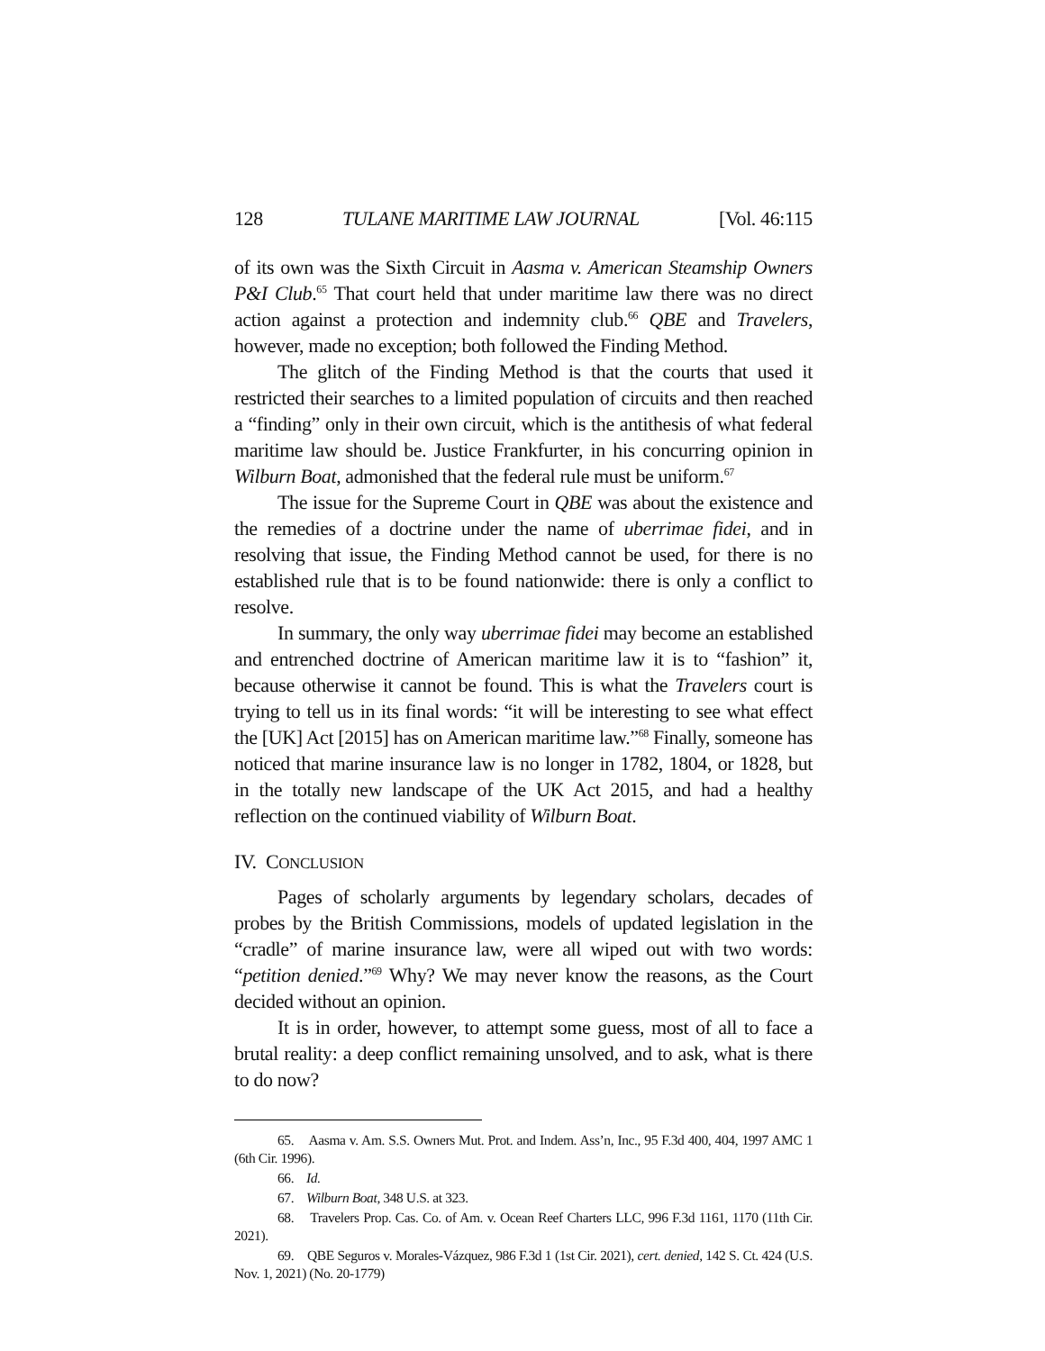128 TULANE MARITIME LAW JOURNAL [Vol. 46:115
of its own was the Sixth Circuit in Aasma v. American Steamship Owners P&I Club.<sup>65</sup> That court held that under maritime law there was no direct action against a protection and indemnity club.<sup>66</sup> QBE and Travelers, however, made no exception; both followed the Finding Method.
The glitch of the Finding Method is that the courts that used it restricted their searches to a limited population of circuits and then reached a “finding” only in their own circuit, which is the antithesis of what federal maritime law should be. Justice Frankfurter, in his concurring opinion in Wilburn Boat, admonished that the federal rule must be uniform.<sup>67</sup>
The issue for the Supreme Court in QBE was about the existence and the remedies of a doctrine under the name of uberrimae fidei, and in resolving that issue, the Finding Method cannot be used, for there is no established rule that is to be found nationwide: there is only a conflict to resolve.
In summary, the only way uberrimae fidei may become an established and entrenched doctrine of American maritime law it is to “fashion” it, because otherwise it cannot be found. This is what the Travelers court is trying to tell us in its final words: “it will be interesting to see what effect the [UK] Act [2015] has on American maritime law.”<sup>68</sup> Finally, someone has noticed that marine insurance law is no longer in 1782, 1804, or 1828, but in the totally new landscape of the UK Act 2015, and had a healthy reflection on the continued viability of Wilburn Boat.
IV. CONCLUSION
Pages of scholarly arguments by legendary scholars, decades of probes by the British Commissions, models of updated legislation in the “cradle” of marine insurance law, were all wiped out with two words: “petition denied.”<sup>69</sup> Why? We may never know the reasons, as the Court decided without an opinion.
It is in order, however, to attempt some guess, most of all to face a brutal reality: a deep conflict remaining unsolved, and to ask, what is there to do now?
65. Aasma v. Am. S.S. Owners Mut. Prot. and Indem. Ass’n, Inc., 95 F.3d 400, 404, 1997 AMC 1 (6th Cir. 1996).
66. Id.
67. Wilburn Boat, 348 U.S. at 323.
68. Travelers Prop. Cas. Co. of Am. v. Ocean Reef Charters LLC, 996 F.3d 1161, 1170 (11th Cir. 2021).
69. QBE Seguros v. Morales-Vázquez, 986 F.3d 1 (1st Cir. 2021), cert. denied, 142 S. Ct. 424 (U.S. Nov. 1, 2021) (No. 20-1779)